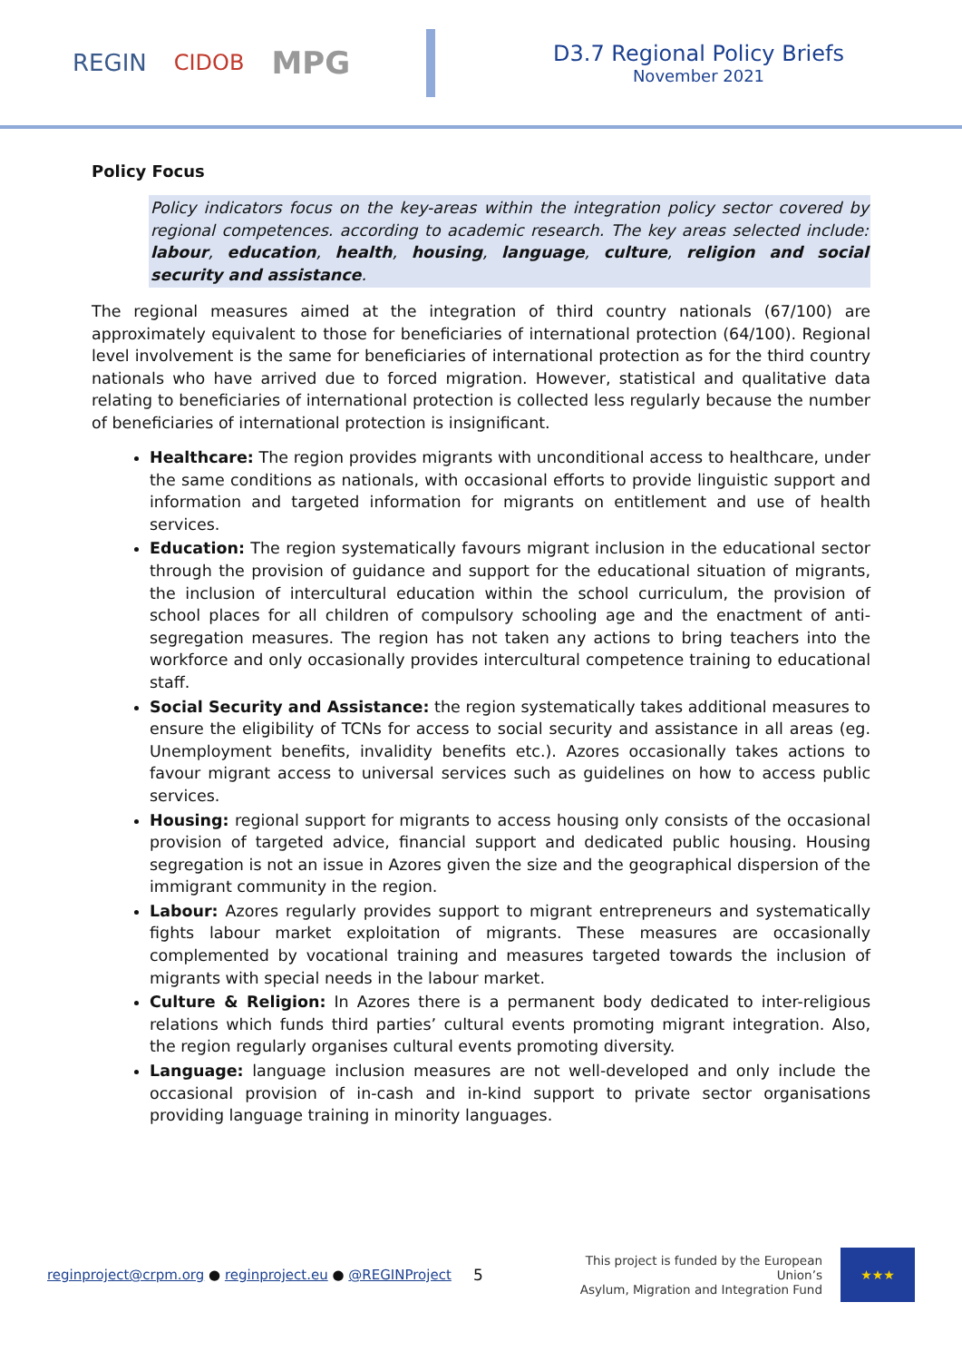REGIN CIDOB MPG
D3.7 Regional Policy Briefs
November 2021
Policy Focus
Policy indicators focus on the key-areas within the integration policy sector covered by regional competences. according to academic research. The key areas selected include: labour, education, health, housing, language, culture, religion and social security and assistance.
The regional measures aimed at the integration of third country nationals (67/100) are approximately equivalent to those for beneficiaries of international protection (64/100). Regional level involvement is the same for beneficiaries of international protection as for the third country nationals who have arrived due to forced migration. However, statistical and qualitative data relating to beneficiaries of international protection is collected less regularly because the number of beneficiaries of international protection is insignificant.
Healthcare: The region provides migrants with unconditional access to healthcare, under the same conditions as nationals, with occasional efforts to provide linguistic support and information and targeted information for migrants on entitlement and use of health services.
Education: The region systematically favours migrant inclusion in the educational sector through the provision of guidance and support for the educational situation of migrants, the inclusion of intercultural education within the school curriculum, the provision of school places for all children of compulsory schooling age and the enactment of anti-segregation measures. The region has not taken any actions to bring teachers into the workforce and only occasionally provides intercultural competence training to educational staff.
Social Security and Assistance: the region systematically takes additional measures to ensure the eligibility of TCNs for access to social security and assistance in all areas (eg. Unemployment benefits, invalidity benefits etc.). Azores occasionally takes actions to favour migrant access to universal services such as guidelines on how to access public services.
Housing: regional support for migrants to access housing only consists of the occasional provision of targeted advice, financial support and dedicated public housing. Housing segregation is not an issue in Azores given the size and the geographical dispersion of the immigrant community in the region.
Labour: Azores regularly provides support to migrant entrepreneurs and systematically fights labour market exploitation of migrants. These measures are occasionally complemented by vocational training and measures targeted towards the inclusion of migrants with special needs in the labour market.
Culture & Religion: In Azores there is a permanent body dedicated to inter-religious relations which funds third parties’ cultural events promoting migrant integration. Also, the region regularly organises cultural events promoting diversity.
Language: language inclusion measures are not well-developed and only include the occasional provision of in-cash and in-kind support to private sector organisations providing language training in minority languages.
reginproject@crpm.org ● reginproject.eu ● @REGINProject
5
This project is funded by the European Union’s
Asylum, Migration and Integration Fund
★★★